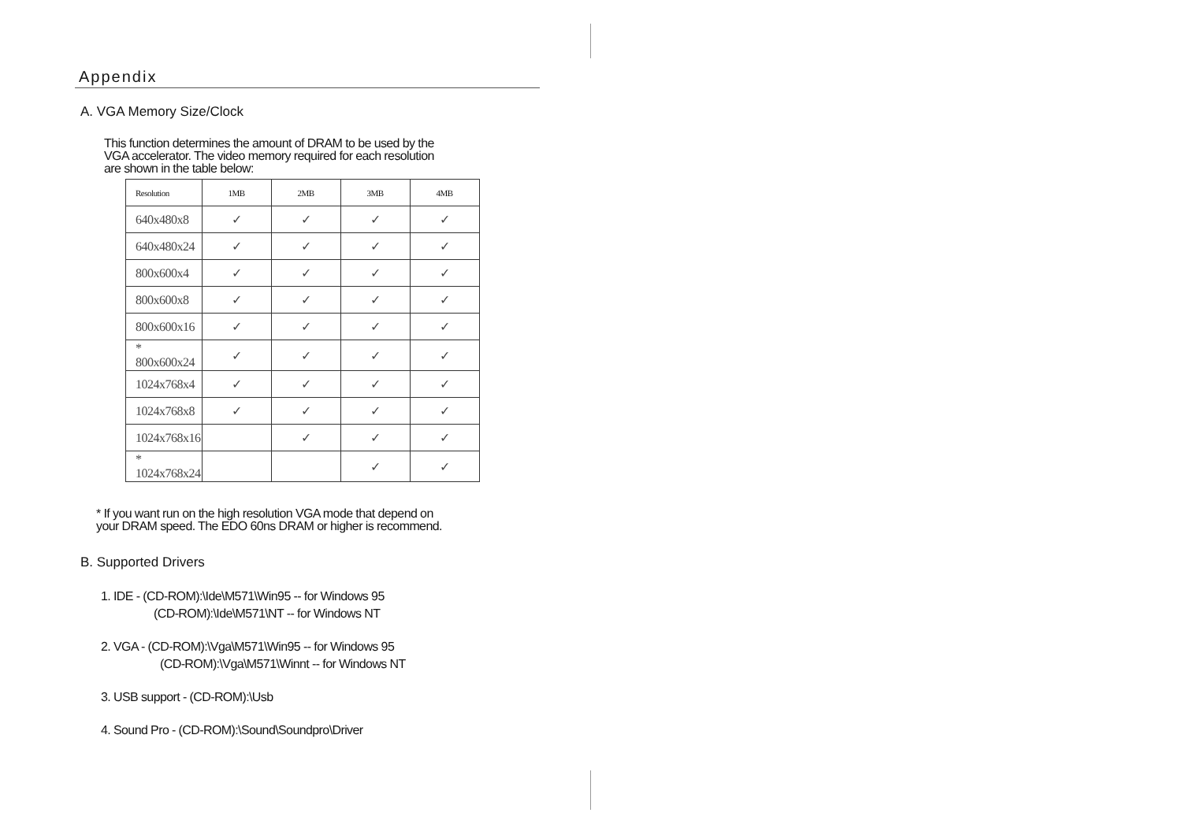Appendix
A. VGA Memory Size/Clock
This function determines the amount of DRAM to be used by the
VGA accelerator. The video memory required for each resolution
are shown in the table below:
| Resolution | 1MB | 2MB | 3MB | 4MB |
| --- | --- | --- | --- | --- |
| 640x480x8 | ✓ | ✓ | ✓ | ✓ |
| 640x480x24 | ✓ | ✓ | ✓ | ✓ |
| 800x600x4 | ✓ | ✓ | ✓ | ✓ |
| 800x600x8 | ✓ | ✓ | ✓ | ✓ |
| 800x600x16 | ✓ | ✓ | ✓ | ✓ |
| * 800x600x24 | ✓ | ✓ | ✓ | ✓ |
| 1024x768x4 | ✓ | ✓ | ✓ | ✓ |
| 1024x768x8 | ✓ | ✓ | ✓ | ✓ |
| 1024x768x16 | | ✓ | ✓ | ✓ |
| * 1024x768x24 | | | ✓ | ✓ |
* If you want run on the high resolution VGA mode that depend on
your DRAM speed. The EDO 60ns DRAM or higher is recommend.
B. Supported Drivers
1. IDE - (CD-ROM):\Ide\M571\Win95 -- for Windows 95
(CD-ROM):\Ide\M571\NT -- for Windows NT
2. VGA - (CD-ROM):\Vga\M571\Win95 -- for Windows 95
(CD-ROM):\Vga\M571\Winnt -- for Windows NT
3. USB support - (CD-ROM):\Usb
4. Sound Pro - (CD-ROM):\Sound\Soundpro\Driver